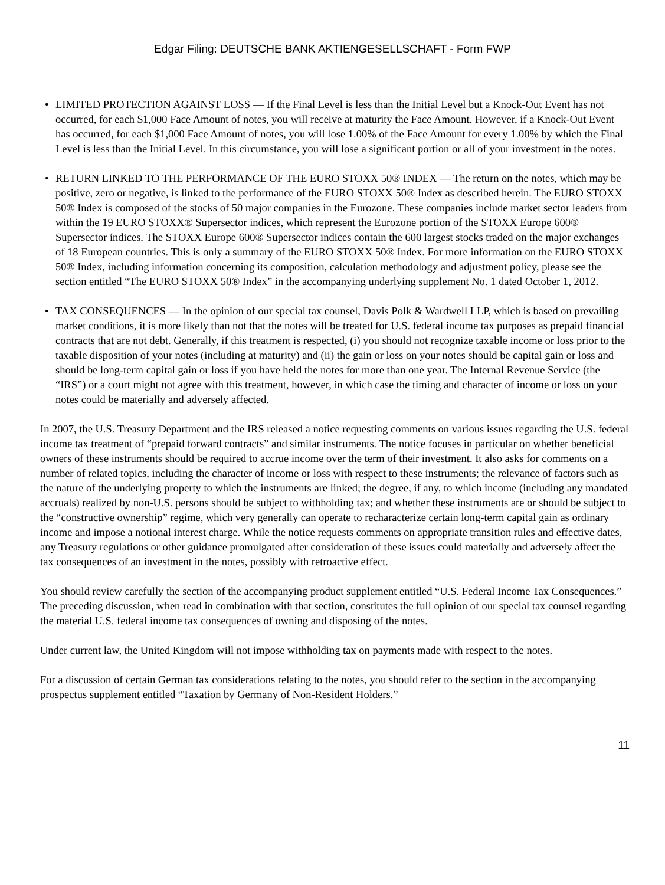Edgar Filing: DEUTSCHE BANK AKTIENGESELLSCHAFT - Form FWP
• LIMITED PROTECTION AGAINST LOSS — If the Final Level is less than the Initial Level but a Knock-Out Event has not occurred, for each $1,000 Face Amount of notes, you will receive at maturity the Face Amount. However, if a Knock-Out Event has occurred, for each $1,000 Face Amount of notes, you will lose 1.00% of the Face Amount for every 1.00% by which the Final Level is less than the Initial Level. In this circumstance, you will lose a significant portion or all of your investment in the notes.
• RETURN LINKED TO THE PERFORMANCE OF THE EURO STOXX 50® INDEX — The return on the notes, which may be positive, zero or negative, is linked to the performance of the EURO STOXX 50® Index as described herein. The EURO STOXX 50® Index is composed of the stocks of 50 major companies in the Eurozone. These companies include market sector leaders from within the 19 EURO STOXX® Supersector indices, which represent the Eurozone portion of the STOXX Europe 600® Supersector indices. The STOXX Europe 600® Supersector indices contain the 600 largest stocks traded on the major exchanges of 18 European countries. This is only a summary of the EURO STOXX 50® Index. For more information on the EURO STOXX 50® Index, including information concerning its composition, calculation methodology and adjustment policy, please see the section entitled “The EURO STOXX 50® Index” in the accompanying underlying supplement No. 1 dated October 1, 2012.
• TAX CONSEQUENCES — In the opinion of our special tax counsel, Davis Polk & Wardwell LLP, which is based on prevailing market conditions, it is more likely than not that the notes will be treated for U.S. federal income tax purposes as prepaid financial contracts that are not debt. Generally, if this treatment is respected, (i) you should not recognize taxable income or loss prior to the taxable disposition of your notes (including at maturity) and (ii) the gain or loss on your notes should be capital gain or loss and should be long-term capital gain or loss if you have held the notes for more than one year. The Internal Revenue Service (the “IRS”) or a court might not agree with this treatment, however, in which case the timing and character of income or loss on your notes could be materially and adversely affected.
In 2007, the U.S. Treasury Department and the IRS released a notice requesting comments on various issues regarding the U.S. federal income tax treatment of “prepaid forward contracts” and similar instruments. The notice focuses in particular on whether beneficial owners of these instruments should be required to accrue income over the term of their investment. It also asks for comments on a number of related topics, including the character of income or loss with respect to these instruments; the relevance of factors such as the nature of the underlying property to which the instruments are linked; the degree, if any, to which income (including any mandated accruals) realized by non-U.S. persons should be subject to withholding tax; and whether these instruments are or should be subject to the “constructive ownership” regime, which very generally can operate to recharacterize certain long-term capital gain as ordinary income and impose a notional interest charge. While the notice requests comments on appropriate transition rules and effective dates, any Treasury regulations or other guidance promulgated after consideration of these issues could materially and adversely affect the tax consequences of an investment in the notes, possibly with retroactive effect.
You should review carefully the section of the accompanying product supplement entitled “U.S. Federal Income Tax Consequences.” The preceding discussion, when read in combination with that section, constitutes the full opinion of our special tax counsel regarding the material U.S. federal income tax consequences of owning and disposing of the notes.
Under current law, the United Kingdom will not impose withholding tax on payments made with respect to the notes.
For a discussion of certain German tax considerations relating to the notes, you should refer to the section in the accompanying prospectus supplement entitled “Taxation by Germany of Non-Resident Holders.”
11